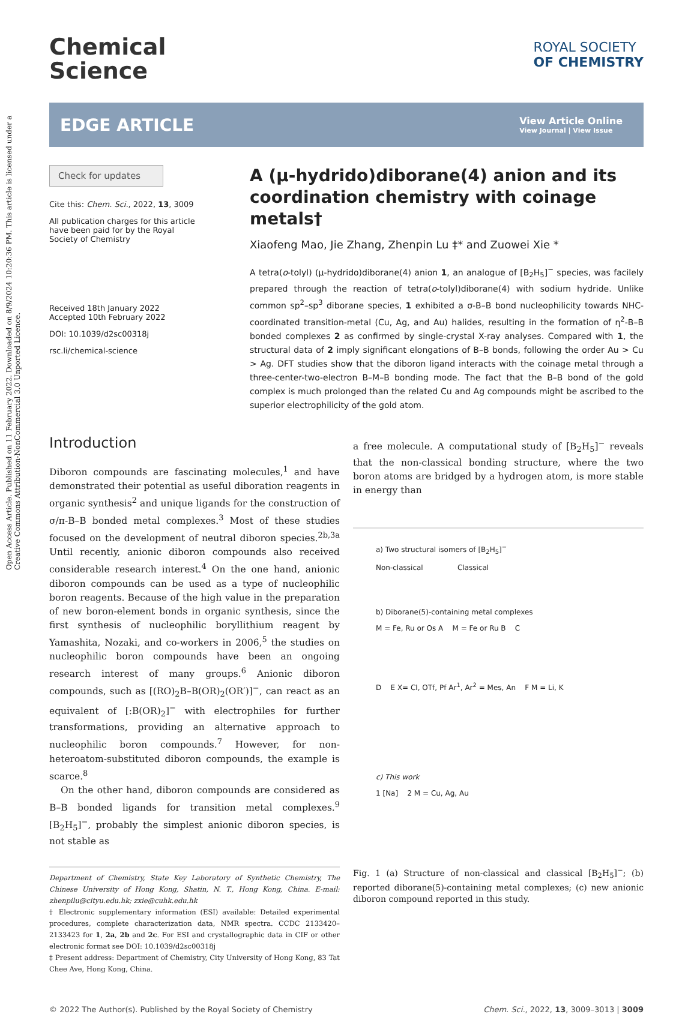Open Access Article. Published on 11 February 2022. Downloaded on 8/9/2024 10:20:36 PM. This article is licensed under a Creative Commons Attribution-NonCommercial 3.0 Unported Licence.
Chemical
Science
ROYAL SOCIETY
OF CHEMISTRY
EDGE ARTICLE
View Article Online
View Journal | View Issue
Check for updates
Cite this: Chem. Sci., 2022, 13, 3009
All publication charges for this article have been paid for by the Royal Society of Chemistry
Received 18th January 2022
Accepted 10th February 2022
DOI: 10.1039/d2sc00318j
rsc.li/chemical-science
A (μ-hydrido)diborane(4) anion and its coordination chemistry with coinage metals†
Xiaofeng Mao, Jie Zhang, Zhenpin Lu ‡* and Zuowei Xie *
A tetra(o-tolyl) (μ-hydrido)diborane(4) anion 1, an analogue of [B<sub>2</sub>H<sub>5</sub>]<sup>−</sup> species, was facilely prepared through the reaction of tetra(o-tolyl)diborane(4) with sodium hydride. Unlike common sp<sup>2</sup>–sp<sup>3</sup> diborane species, 1 exhibited a σ-B–B bond nucleophilicity towards NHC-coordinated transition-metal (Cu, Ag, and Au) halides, resulting in the formation of η<sup>2</sup>-B–B bonded complexes 2 as confirmed by single-crystal X-ray analyses. Compared with 1, the structural data of 2 imply significant elongations of B–B bonds, following the order Au > Cu > Ag. DFT studies show that the diboron ligand interacts with the coinage metal through a three-center-two-electron B–M–B bonding mode. The fact that the B–B bond of the gold complex is much prolonged than the related Cu and Ag compounds might be ascribed to the superior electrophilicity of the gold atom.
Introduction
Diboron compounds are fascinating molecules,<sup>1</sup> and have demonstrated their potential as useful diboration reagents in organic synthesis<sup>2</sup> and unique ligands for the construction of σ/π-B–B bonded metal complexes.<sup>3</sup> Most of these studies focused on the development of neutral diboron species.<sup>2b,3a</sup> Until recently, anionic diboron compounds also received considerable research interest.<sup>4</sup> On the one hand, anionic diboron compounds can be used as a type of nucleophilic boron reagents. Because of the high value in the preparation of new boron-element bonds in organic synthesis, since the first synthesis of nucleophilic boryllithium reagent by Yamashita, Nozaki, and co-workers in 2006,<sup>5</sup> the studies on nucleophilic boron compounds have been an ongoing research interest of many groups.<sup>6</sup> Anionic diboron compounds, such as [(RO)<sub>2</sub>B–B(OR)<sub>2</sub>(OR′)]<sup>−</sup>, can react as an equivalent of [:B(OR)<sub>2</sub>]<sup>−</sup> with electrophiles for further transformations, providing an alternative approach to nucleophilic boron compounds.<sup>7</sup> However, for non-heteroatom-substituted diboron compounds, the example is scarce.<sup>8</sup>
On the other hand, diboron compounds are considered as B–B bonded ligands for transition metal complexes.<sup>9</sup> [B<sub>2</sub>H<sub>5</sub>]<sup>−</sup>, probably the simplest anionic diboron species, is not stable as
Department of Chemistry, State Key Laboratory of Synthetic Chemistry, The Chinese University of Hong Kong, Shatin, N. T., Hong Kong, China. E-mail: zhenpilu@cityu.edu.hk; zxie@cuhk.edu.hk
† Electronic supplementary information (ESI) available: Detailed experimental procedures, complete characterization data, NMR spectra. CCDC 2133420–2133423 for 1, 2a, 2b and 2c. For ESI and crystallographic data in CIF or other electronic format see DOI: 10.1039/d2sc00318j
‡ Present address: Department of Chemistry, City University of Hong Kong, 83 Tat Chee Ave, Hong Kong, China.
a free molecule. A computational study of [B<sub>2</sub>H<sub>5</sub>]<sup>−</sup> reveals that the non-classical bonding structure, where the two boron atoms are bridged by a hydrogen atom, is more stable in energy than
a) Two structural isomers of [B<sub>2</sub>H<sub>5</sub>]<sup>−</sup>
Non-classical Classical
b) Diborane(5)-containing metal complexes
M = Fe, Ru or Os A M = Fe or Ru B C
D E X= Cl, OTf, Pf Ar<sup>1</sup>, Ar<sup>2</sup> = Mes, An F M = Li, K
c) This work
1 [Na] 2 M = Cu, Ag, Au
Fig. 1 (a) Structure of non-classical and classical [B<sub>2</sub>H<sub>5</sub>]<sup>−</sup>; (b) reported diborane(5)-containing metal complexes; (c) new anionic diboron compound reported in this study.
© 2022 The Author(s). Published by the Royal Society of Chemistry Chem. Sci., 2022, 13, 3009–3013 | 3009